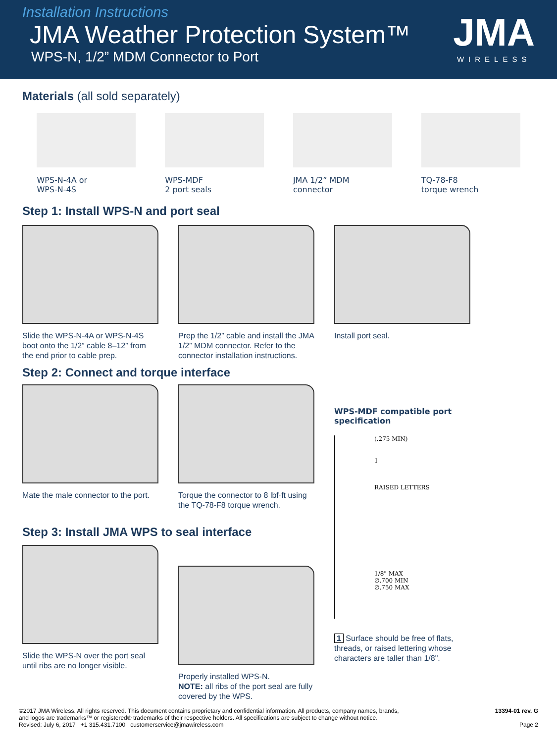Installation Instructions
JMA Weather Protection System™
WPS-N, 1/2” MDM Connector to Port
JMA
WIRELESS
Materials (all sold separately)
WPS-N-4A or
WPS-N-4S
WPS-MDF
2 port seals
JMA 1/2” MDM
connector
TQ-78-F8
torque wrench
Step 1: Install WPS-N and port seal
Slide the WPS-N-4A or WPS-N-4S boot onto the 1/2” cable 8–12” from the end prior to cable prep.
Prep the 1/2” cable and install the JMA 1/2” MDM connector. Refer to the connector installation instructions.
Install port seal.
Step 2: Connect and torque interface
Mate the male connector to the port.
Step 3: Install JMA WPS to seal interface
Slide the WPS-N over the port seal until ribs are no longer visible.
Torque the connector to 8 lbf·ft using the TQ-78-F8 torque wrench.
Properly installed WPS-N.
NOTE: all ribs of the port seal are fully covered by the WPS.
WPS-MDF compatible port specification
(.275 MIN)
1
RAISED LETTERS
1/8" MAX
∅.700 MIN
∅.750 MAX
1 Surface should be free of flats, threads, or raised lettering whose characters are taller than 1/8".
©2017 JMA Wireless. All rights reserved. This document contains proprietary and confidential information. All products, company names, brands, and logos are trademarks™ or registered® trademarks of their respective holders. All specifications are subject to change without notice. Revised: July 6, 2017 +1 315.431.7100 customerservice@jmawireless.com
13394-01 rev. G
Page 2